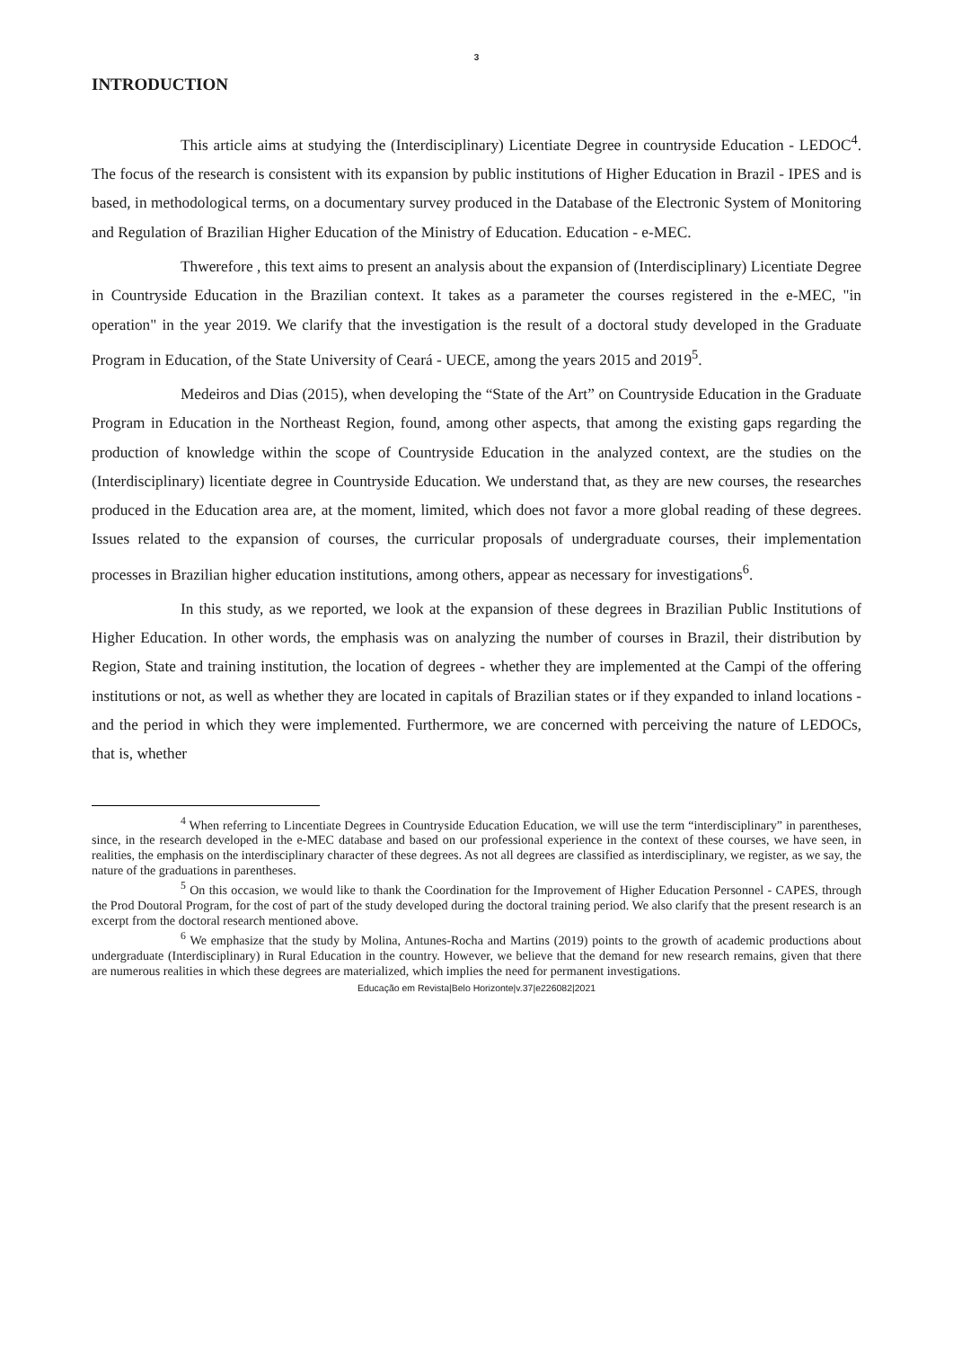3
INTRODUCTION
This article aims at studying the (Interdisciplinary) Licentiate Degree in countryside Education - LEDOC<sup>4</sup>. The focus of the research is consistent with its expansion by public institutions of Higher Education in Brazil - IPES and is based, in methodological terms, on a documentary survey produced in the Database of the Electronic System of Monitoring and Regulation of Brazilian Higher Education of the Ministry of Education. Education - e-MEC.
Thwerefore , this text aims to present an analysis about the expansion of (Interdisciplinary) Licentiate Degree in Countryside Education in the Brazilian context. It takes as a parameter the courses registered in the e-MEC, "in operation" in the year 2019. We clarify that the investigation is the result of a doctoral study developed in the Graduate Program in Education, of the State University of Ceará - UECE, among the years 2015 and 2019<sup>5</sup>.
Medeiros and Dias (2015), when developing the “State of the Art” on Countryside Education in the Graduate Program in Education in the Northeast Region, found, among other aspects, that among the existing gaps regarding the production of knowledge within the scope of Countryside Education in the analyzed context, are the studies on the (Interdisciplinary) licentiate degree in Countryside Education. We understand that, as they are new courses, the researches produced in the Education area are, at the moment, limited, which does not favor a more global reading of these degrees. Issues related to the expansion of courses, the curricular proposals of undergraduate courses, their implementation processes in Brazilian higher education institutions, among others, appear as necessary for investigations<sup>6</sup>.
In this study, as we reported, we look at the expansion of these degrees in Brazilian Public Institutions of Higher Education. In other words, the emphasis was on analyzing the number of courses in Brazil, their distribution by Region, State and training institution, the location of degrees - whether they are implemented at the Campi of the offering institutions or not, as well as whether they are located in capitals of Brazilian states or if they expanded to inland locations - and the period in which they were implemented. Furthermore, we are concerned with perceiving the nature of LEDOCs, that is, whether
<sup>4</sup> When referring to Lincentiate Degrees in Countryside Education Education, we will use the term “interdisciplinary” in parentheses, since, in the research developed in the e-MEC database and based on our professional experience in the context of these courses, we have seen, in realities, the emphasis on the interdisciplinary character of these degrees. As not all degrees are classified as interdisciplinary, we register, as we say, the nature of the graduations in parentheses.
<sup>5</sup> On this occasion, we would like to thank the Coordination for the Improvement of Higher Education Personnel - CAPES, through the Prod Doutoral Program, for the cost of part of the study developed during the doctoral training period. We also clarify that the present research is an excerpt from the doctoral research mentioned above.
<sup>6</sup> We emphasize that the study by Molina, Antunes-Rocha and Martins (2019) points to the growth of academic productions about undergraduate (Interdisciplinary) in Rural Education in the country. However, we believe that the demand for new research remains, given that there are numerous realities in which these degrees are materialized, which implies the need for permanent investigations.
Educação em Revista|Belo Horizonte|v.37|e226082|2021